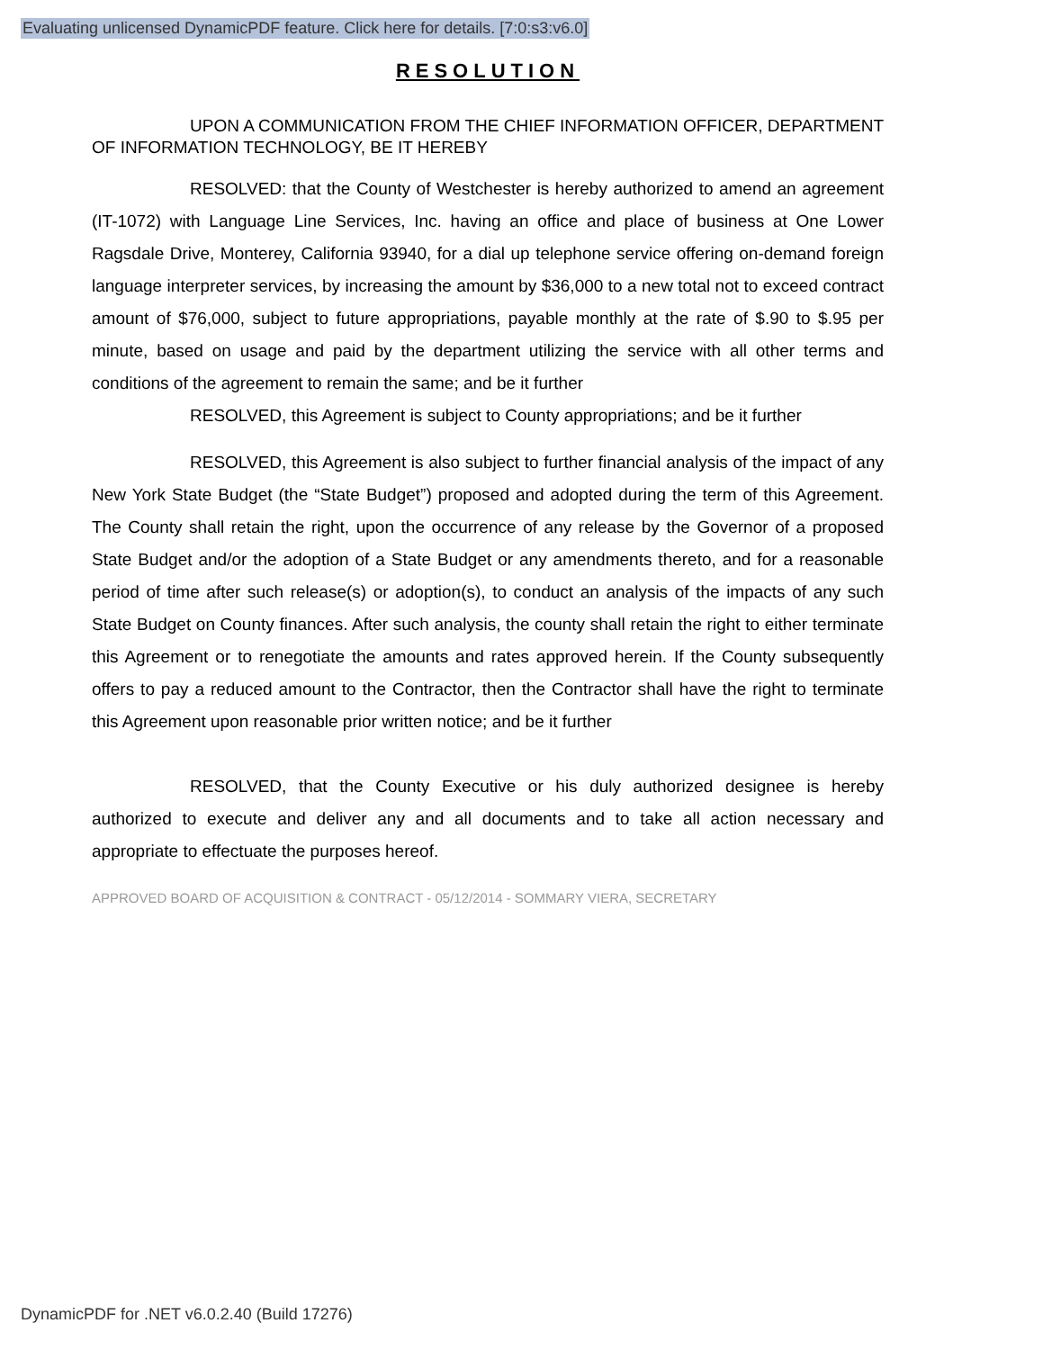Evaluating unlicensed DynamicPDF feature. Click here for details. [7:0:s3:v6.0]
RESOLUTION
UPON A COMMUNICATION FROM THE CHIEF INFORMATION OFFICER, DEPARTMENT OF INFORMATION TECHNOLOGY, BE IT HEREBY
RESOLVED: that the County of Westchester is hereby authorized to amend an agreement (IT-1072) with Language Line Services, Inc. having an office and place of business at One Lower Ragsdale Drive, Monterey, California 93940, for a dial up telephone service offering on-demand foreign language interpreter services, by increasing the amount by $36,000 to a new total not to exceed contract amount of $76,000, subject to future appropriations, payable monthly at the rate of $.90 to $.95 per minute, based on usage and paid by the department utilizing the service with all other terms and conditions of the agreement to remain the same; and be it further
RESOLVED, this Agreement is subject to County appropriations; and be it further
RESOLVED, this Agreement is also subject to further financial analysis of the impact of any New York State Budget (the “State Budget”) proposed and adopted during the term of this Agreement. The County shall retain the right, upon the occurrence of any release by the Governor of a proposed State Budget and/or the adoption of a State Budget or any amendments thereto, and for a reasonable period of time after such release(s) or adoption(s), to conduct an analysis of the impacts of any such State Budget on County finances. After such analysis, the county shall retain the right to either terminate this Agreement or to renegotiate the amounts and rates approved herein. If the County subsequently offers to pay a reduced amount to the Contractor, then the Contractor shall have the right to terminate this Agreement upon reasonable prior written notice; and be it further
RESOLVED, that the County Executive or his duly authorized designee is hereby authorized to execute and deliver any and all documents and to take all action necessary and appropriate to effectuate the purposes hereof.
APPROVED BOARD OF ACQUISITION & CONTRACT - 05/12/2014 - SOMMARY VIERA, SECRETARY
DynamicPDF for .NET v6.0.2.40 (Build 17276)